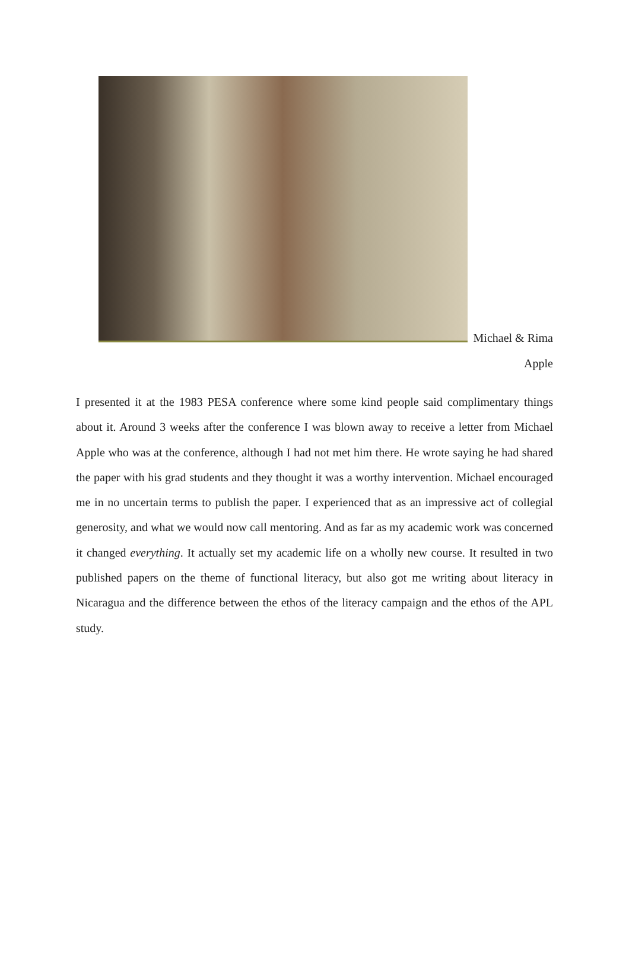Michael & Rima
Apple
I presented it at the 1983 PESA conference where some kind people said complimentary things about it. Around 3 weeks after the conference I was blown away to receive a letter from Michael Apple who was at the conference, although I had not met him there. He wrote saying he had shared the paper with his grad students and they thought it was a worthy intervention. Michael encouraged me in no uncertain terms to publish the paper. I experienced that as an impressive act of collegial generosity, and what we would now call mentoring. And as far as my academic work was concerned it changed everything. It actually set my academic life on a wholly new course. It resulted in two published papers on the theme of functional literacy, but also got me writing about literacy in Nicaragua and the difference between the ethos of the literacy campaign and the ethos of the APL study.